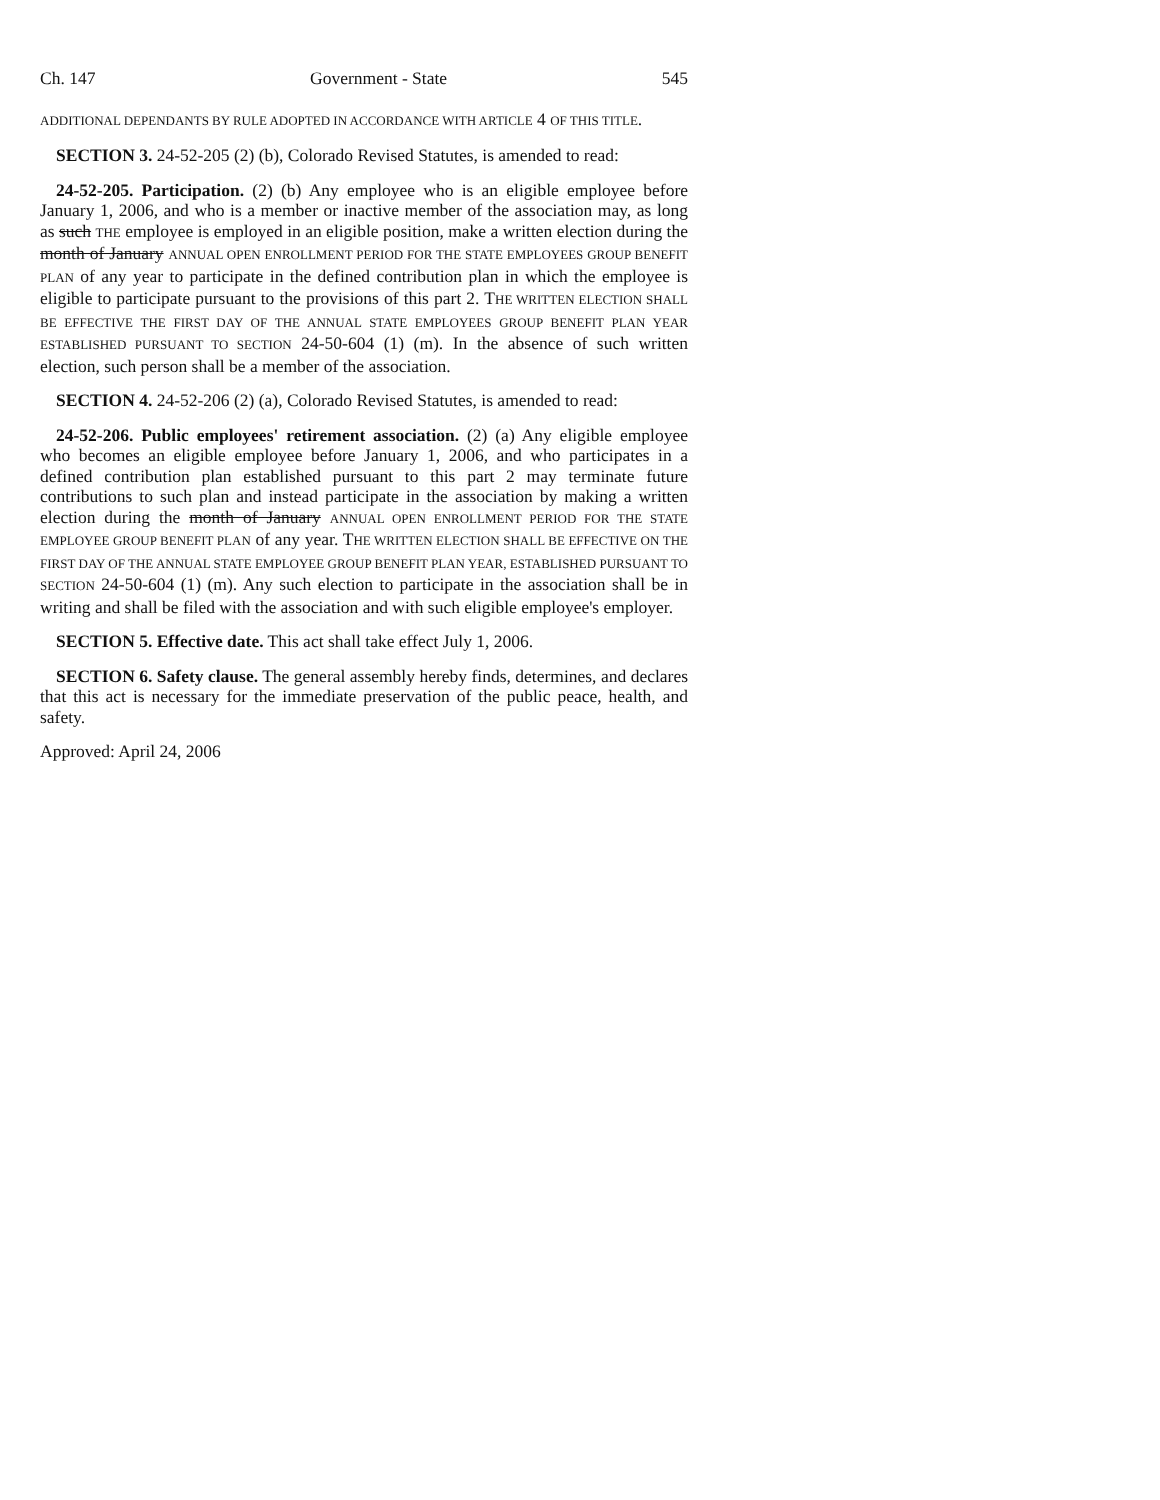Ch. 147 Government - State 545
ADDITIONAL DEPENDANTS BY RULE ADOPTED IN ACCORDANCE WITH ARTICLE 4 OF THIS TITLE.
SECTION 3. 24-52-205 (2) (b), Colorado Revised Statutes, is amended to read:
24-52-205. Participation. (2) (b) Any employee who is an eligible employee before January 1, 2006, and who is a member or inactive member of the association may, as long as such THE employee is employed in an eligible position, make a written election during the month of January ANNUAL OPEN ENROLLMENT PERIOD FOR THE STATE EMPLOYEES GROUP BENEFIT PLAN of any year to participate in the defined contribution plan in which the employee is eligible to participate pursuant to the provisions of this part 2. THE WRITTEN ELECTION SHALL BE EFFECTIVE THE FIRST DAY OF THE ANNUAL STATE EMPLOYEES GROUP BENEFIT PLAN YEAR ESTABLISHED PURSUANT TO SECTION 24-50-604 (1) (m). In the absence of such written election, such person shall be a member of the association.
SECTION 4. 24-52-206 (2) (a), Colorado Revised Statutes, is amended to read:
24-52-206. Public employees' retirement association. (2) (a) Any eligible employee who becomes an eligible employee before January 1, 2006, and who participates in a defined contribution plan established pursuant to this part 2 may terminate future contributions to such plan and instead participate in the association by making a written election during the month of January ANNUAL OPEN ENROLLMENT PERIOD FOR THE STATE EMPLOYEE GROUP BENEFIT PLAN of any year. THE WRITTEN ELECTION SHALL BE EFFECTIVE ON THE FIRST DAY OF THE ANNUAL STATE EMPLOYEE GROUP BENEFIT PLAN YEAR, ESTABLISHED PURSUANT TO SECTION 24-50-604 (1) (m). Any such election to participate in the association shall be in writing and shall be filed with the association and with such eligible employee's employer.
SECTION 5. Effective date. This act shall take effect July 1, 2006.
SECTION 6. Safety clause. The general assembly hereby finds, determines, and declares that this act is necessary for the immediate preservation of the public peace, health, and safety.
Approved: April 24, 2006